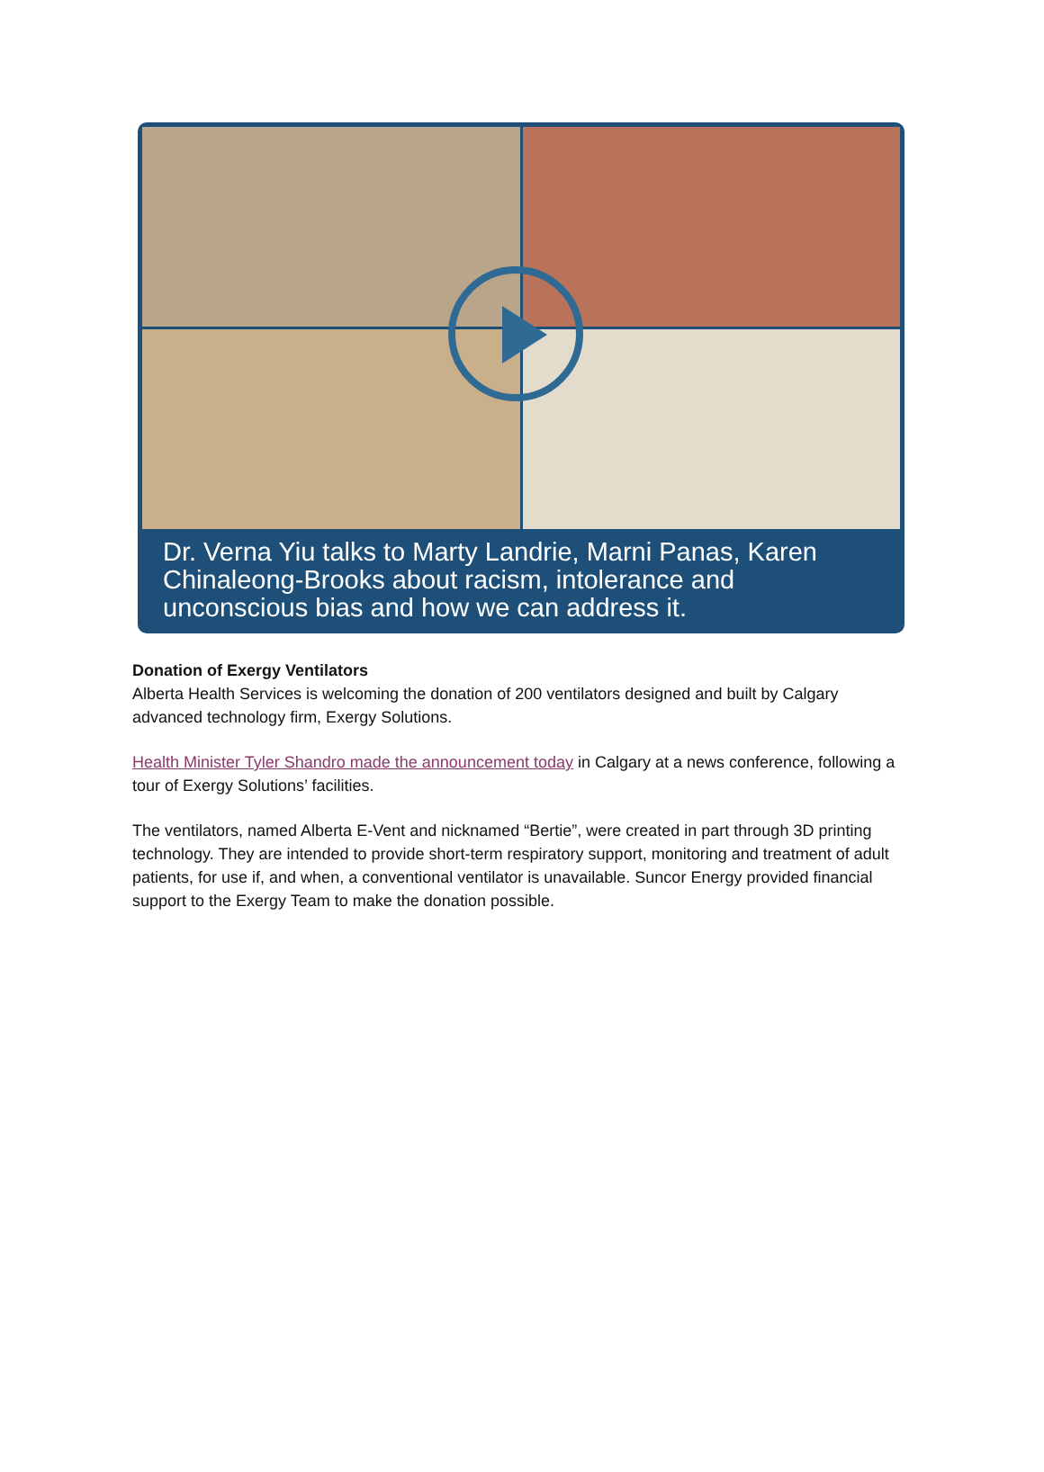Dr. Verna Yiu talks to Marty Landrie, Marni Panas, Karen Chinaleong-Brooks about racism, intolerance and unconscious bias and how we can address it.
Donation of Exergy Ventilators
Alberta Health Services is welcoming the donation of 200 ventilators designed and built by Calgary advanced technology firm, Exergy Solutions.
Health Minister Tyler Shandro made the announcement today in Calgary at a news conference, following a tour of Exergy Solutions’ facilities.
The ventilators, named Alberta E-Vent and nicknamed “Bertie”, were created in part through 3D printing technology. They are intended to provide short-term respiratory support, monitoring and treatment of adult patients, for use if, and when, a conventional ventilator is unavailable. Suncor Energy provided financial support to the Exergy Team to make the donation possible.